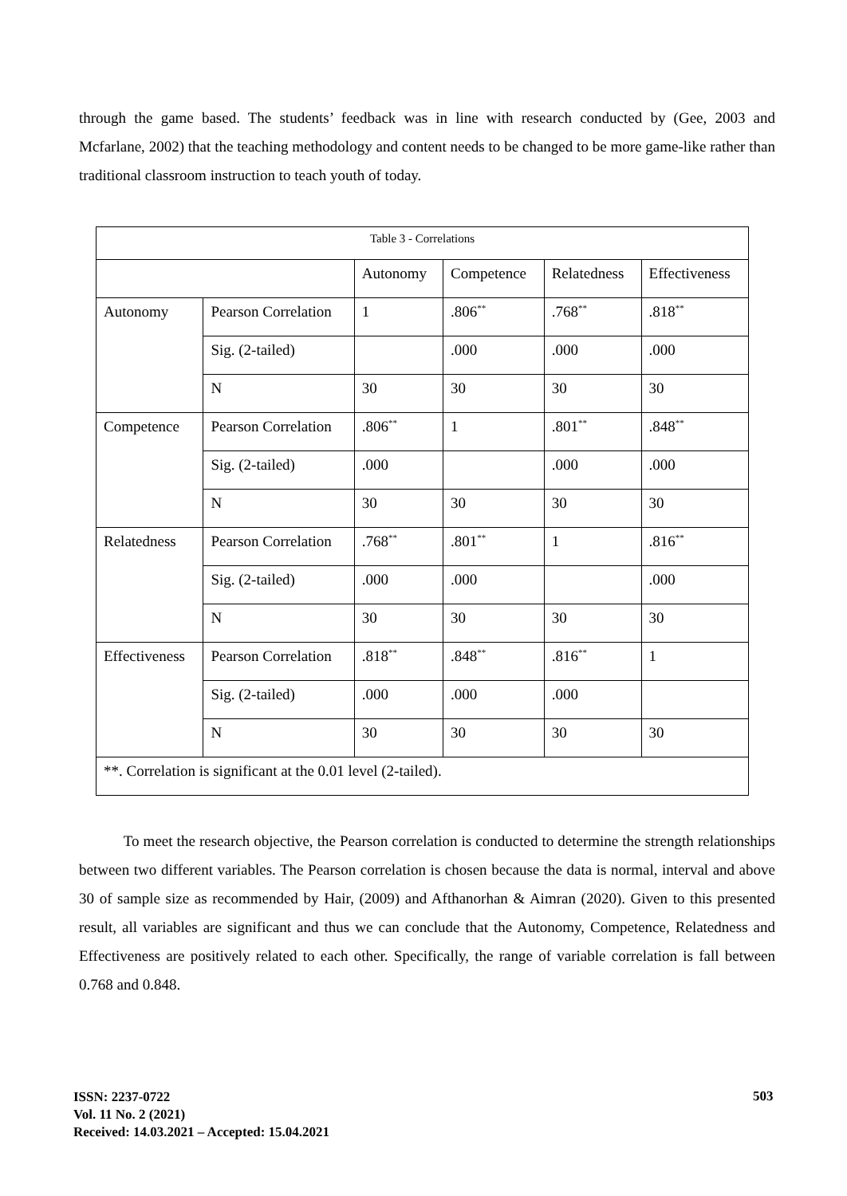through the game based. The students’ feedback was in line with research conducted by (Gee, 2003 and Mcfarlane, 2002) that the teaching methodology and content needs to be changed to be more game-like rather than traditional classroom instruction to teach youth of today.
| Table 3 - Correlations | | | | | |
| | | Autonomy | Competence | Relatedness | Effectiveness |
| Autonomy | Pearson Correlation | 1 | .806<sup>**</sup> | .768<sup>**</sup> | .818<sup>**</sup> |
| | Sig. (2-tailed) | | .000 | .000 | .000 |
| | N | 30 | 30 | 30 | 30 |
| Competence | Pearson Correlation | .806<sup>**</sup> | 1 | .801<sup>**</sup> | .848<sup>**</sup> |
| | Sig. (2-tailed) | .000 | | .000 | .000 |
| | N | 30 | 30 | 30 | 30 |
| Relatedness | Pearson Correlation | .768<sup>**</sup> | .801<sup>**</sup> | 1 | .816<sup>**</sup> |
| | Sig. (2-tailed) | .000 | .000 | | .000 |
| | N | 30 | 30 | 30 | 30 |
| Effectiveness | Pearson Correlation | .818<sup>**</sup> | .848<sup>**</sup> | .816<sup>**</sup> | 1 |
| | Sig. (2-tailed) | .000 | .000 | .000 | |
| | N | 30 | 30 | 30 | 30 |
| **. Correlation is significant at the 0.01 level (2-tailed). | | | | | |
To meet the research objective, the Pearson correlation is conducted to determine the strength relationships between two different variables. The Pearson correlation is chosen because the data is normal, interval and above 30 of sample size as recommended by Hair, (2009) and Afthanorhan & Aimran (2020). Given to this presented result, all variables are significant and thus we can conclude that the Autonomy, Competence, Relatedness and Effectiveness are positively related to each other. Specifically, the range of variable correlation is fall between 0.768 and 0.848.
ISSN: 2237-0722
Vol. 11 No. 2 (2021)
Received: 14.03.2021 – Accepted: 15.04.2021
503